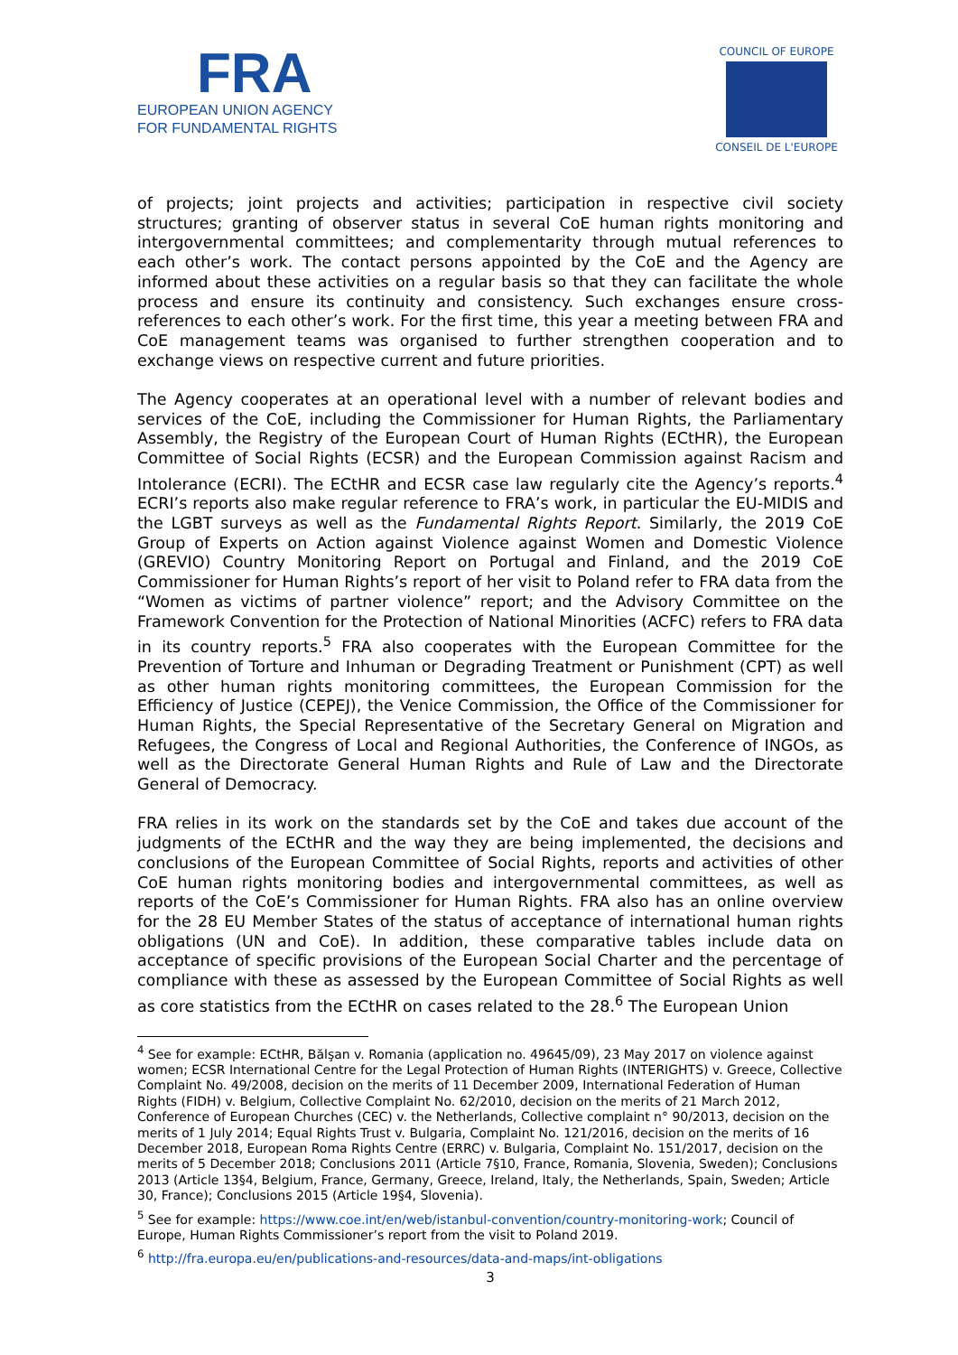FRA
EUROPEAN UNION AGENCY
FOR FUNDAMENTAL RIGHTS
COUNCIL OF EUROPE
CONSEIL DE L'EUROPE
of projects; joint projects and activities; participation in respective civil society structures; granting of observer status in several CoE human rights monitoring and intergovernmental committees; and complementarity through mutual references to each other’s work. The contact persons appointed by the CoE and the Agency are informed about these activities on a regular basis so that they can facilitate the whole process and ensure its continuity and consistency. Such exchanges ensure cross-references to each other’s work. For the first time, this year a meeting between FRA and CoE management teams was organised to further strengthen cooperation and to exchange views on respective current and future priorities.
The Agency cooperates at an operational level with a number of relevant bodies and services of the CoE, including the Commissioner for Human Rights, the Parliamentary Assembly, the Registry of the European Court of Human Rights (ECtHR), the European Committee of Social Rights (ECSR) and the European Commission against Racism and Intolerance (ECRI). The ECtHR and ECSR case law regularly cite the Agency’s reports.<sup>4</sup> ECRI’s reports also make regular reference to FRA’s work, in particular the EU-MIDIS and the LGBT surveys as well as the Fundamental Rights Report. Similarly, the 2019 CoE Group of Experts on Action against Violence against Women and Domestic Violence (GREVIO) Country Monitoring Report on Portugal and Finland, and the 2019 CoE Commissioner for Human Rights’s report of her visit to Poland refer to FRA data from the “Women as victims of partner violence” report; and the Advisory Committee on the Framework Convention for the Protection of National Minorities (ACFC) refers to FRA data in its country reports.<sup>5</sup> FRA also cooperates with the European Committee for the Prevention of Torture and Inhuman or Degrading Treatment or Punishment (CPT) as well as other human rights monitoring committees, the European Commission for the Efficiency of Justice (CEPEJ), the Venice Commission, the Office of the Commissioner for Human Rights, the Special Representative of the Secretary General on Migration and Refugees, the Congress of Local and Regional Authorities, the Conference of INGOs, as well as the Directorate General Human Rights and Rule of Law and the Directorate General of Democracy.
FRA relies in its work on the standards set by the CoE and takes due account of the judgments of the ECtHR and the way they are being implemented, the decisions and conclusions of the European Committee of Social Rights, reports and activities of other CoE human rights monitoring bodies and intergovernmental committees, as well as reports of the CoE’s Commissioner for Human Rights. FRA also has an online overview for the 28 EU Member States of the status of acceptance of international human rights obligations (UN and CoE). In addition, these comparative tables include data on acceptance of specific provisions of the European Social Charter and the percentage of compliance with these as assessed by the European Committee of Social Rights as well as core statistics from the ECtHR on cases related to the 28.<sup>6</sup> The European Union
<sup>4</sup> See for example: ECtHR, Bălşan v. Romania (application no. 49645/09), 23 May 2017 on violence against women; ECSR International Centre for the Legal Protection of Human Rights (INTERIGHTS) v. Greece, Collective Complaint No. 49/2008, decision on the merits of 11 December 2009, International Federation of Human Rights (FIDH) v. Belgium, Collective Complaint No. 62/2010, decision on the merits of 21 March 2012, Conference of European Churches (CEC) v. the Netherlands, Collective complaint n° 90/2013, decision on the merits of 1 July 2014; Equal Rights Trust v. Bulgaria, Complaint No. 121/2016, decision on the merits of 16 December 2018, European Roma Rights Centre (ERRC) v. Bulgaria, Complaint No. 151/2017, decision on the merits of 5 December 2018; Conclusions 2011 (Article 7§10, France, Romania, Slovenia, Sweden); Conclusions 2013 (Article 13§4, Belgium, France, Germany, Greece, Ireland, Italy, the Netherlands, Spain, Sweden; Article 30, France); Conclusions 2015 (Article 19§4, Slovenia).
<sup>5</sup> See for example: https://www.coe.int/en/web/istanbul-convention/country-monitoring-work; Council of Europe, Human Rights Commissioner’s report from the visit to Poland 2019.
<sup>6</sup> http://fra.europa.eu/en/publications-and-resources/data-and-maps/int-obligations
3